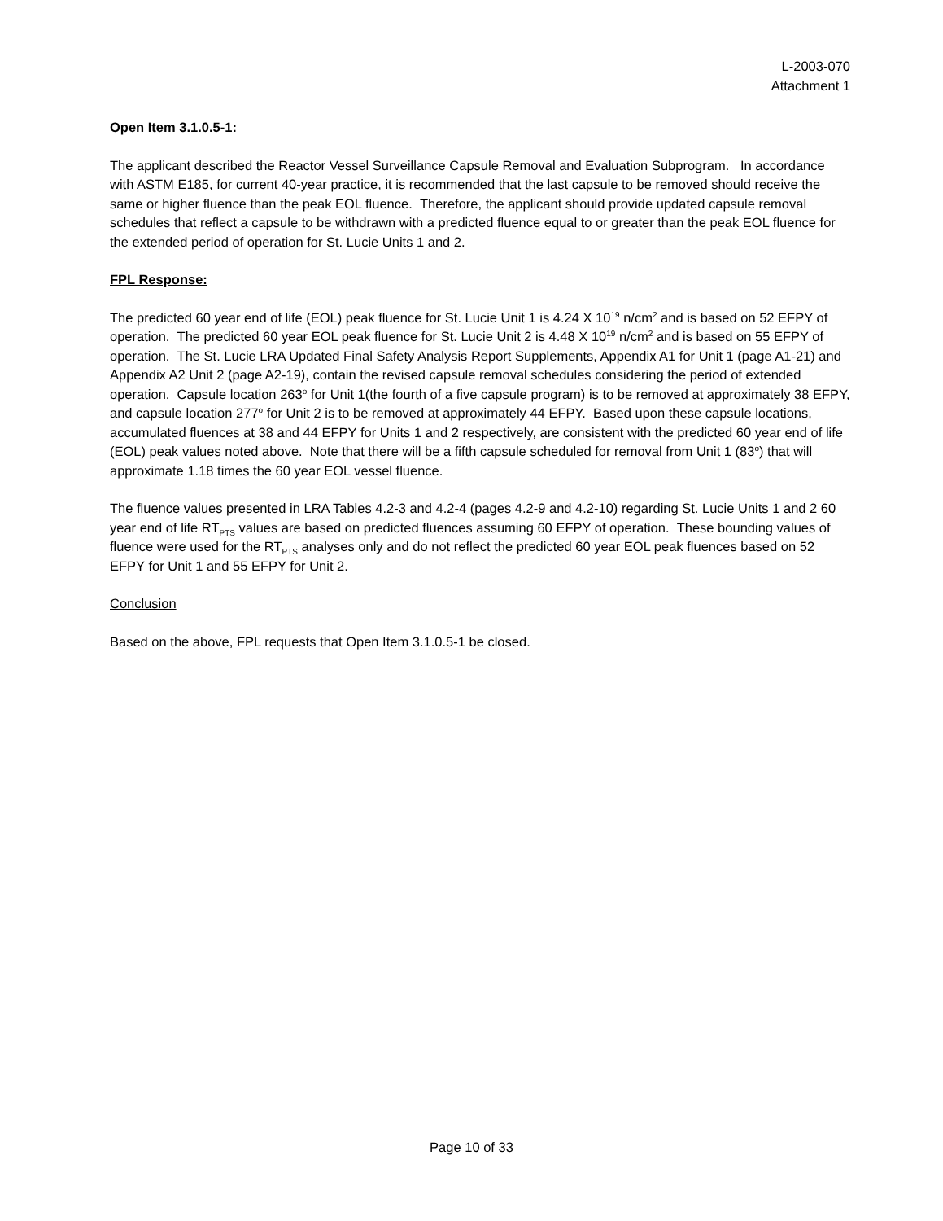L-2003-070
Attachment 1
Open Item 3.1.0.5-1:
The applicant described the Reactor Vessel Surveillance Capsule Removal and Evaluation Subprogram. In accordance with ASTM E185, for current 40-year practice, it is recommended that the last capsule to be removed should receive the same or higher fluence than the peak EOL fluence. Therefore, the applicant should provide updated capsule removal schedules that reflect a capsule to be withdrawn with a predicted fluence equal to or greater than the peak EOL fluence for the extended period of operation for St. Lucie Units 1 and 2.
FPL Response:
The predicted 60 year end of life (EOL) peak fluence for St. Lucie Unit 1 is 4.24 X 10<sup>19</sup> n/cm<sup>2</sup> and is based on 52 EFPY of operation. The predicted 60 year EOL peak fluence for St. Lucie Unit 2 is 4.48 X 10<sup>19</sup> n/cm<sup>2</sup> and is based on 55 EFPY of operation. The St. Lucie LRA Updated Final Safety Analysis Report Supplements, Appendix A1 for Unit 1 (page A1-21) and Appendix A2 Unit 2 (page A2-19), contain the revised capsule removal schedules considering the period of extended operation. Capsule location 263<sup>o</sup> for Unit 1(the fourth of a five capsule program) is to be removed at approximately 38 EFPY, and capsule location 277<sup>o</sup> for Unit 2 is to be removed at approximately 44 EFPY. Based upon these capsule locations, accumulated fluences at 38 and 44 EFPY for Units 1 and 2 respectively, are consistent with the predicted 60 year end of life (EOL) peak values noted above. Note that there will be a fifth capsule scheduled for removal from Unit 1 (83<sup>o</sup>) that will approximate 1.18 times the 60 year EOL vessel fluence.
The fluence values presented in LRA Tables 4.2-3 and 4.2-4 (pages 4.2-9 and 4.2-10) regarding St. Lucie Units 1 and 2 60 year end of life RT<sub>PTS</sub> values are based on predicted fluences assuming 60 EFPY of operation. These bounding values of fluence were used for the RT<sub>PTS</sub> analyses only and do not reflect the predicted 60 year EOL peak fluences based on 52 EFPY for Unit 1 and 55 EFPY for Unit 2.
Conclusion
Based on the above, FPL requests that Open Item 3.1.0.5-1 be closed.
Page 10 of 33